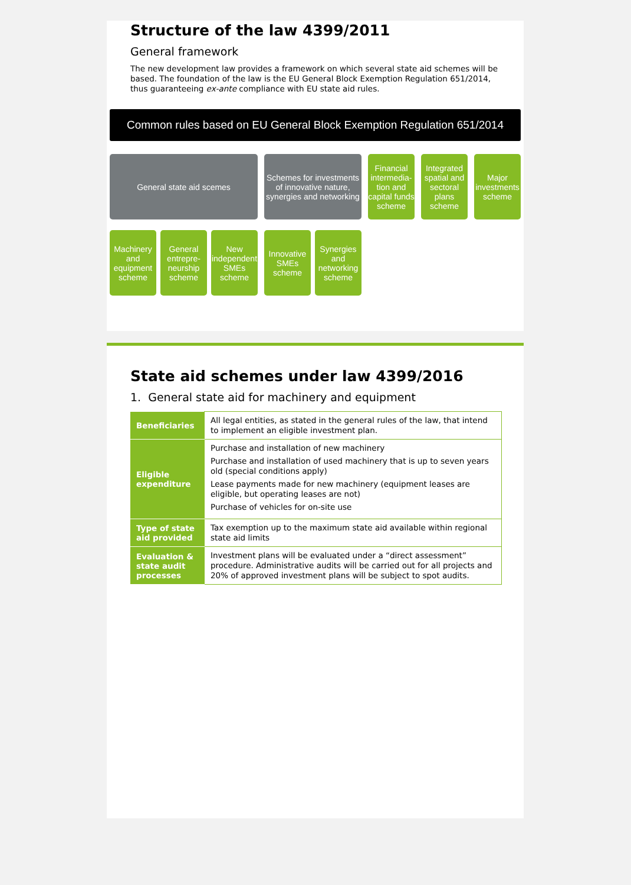Structure of the law 4399/2011
General framework
The new development law provides a framework on which several state aid schemes will be based. The foundation of the law is the EU General Block Exemption Regulation 651/2014, thus guaranteeing ex-ante compliance with EU state aid rules.
Common rules based on EU General Block Exemption Regulation 651/2014
General state aid scemes
Schemes for investments of innovative nature, synergies and networking
Financial intermedia-tion and capital funds scheme
Integrated spatial and sectoral plans scheme
Major investments scheme
Machinery and equipment scheme
General entrepre-neurship scheme
New independent SMEs scheme
Innovative SMEs scheme
Synergies and networking scheme
State aid schemes under law 4399/2016
1. General state aid for machinery and equipment
| Beneficiaries | All legal entities, as stated in the general rules of the law, that intend to implement an eligible investment plan. |
| Eligible expenditure | Purchase and installation of new machinery Purchase and installation of used machinery that is up to seven years old (special conditions apply) Lease payments made for new machinery (equipment leases are eligible, but operating leases are not) Purchase of vehicles for on-site use |
| Type of state aid provided | Tax exemption up to the maximum state aid available within regional state aid limits |
| Evaluation & state audit processes | Investment plans will be evaluated under a “direct assessment” procedure. Administrative audits will be carried out for all projects and 20% of approved investment plans will be subject to spot audits. |